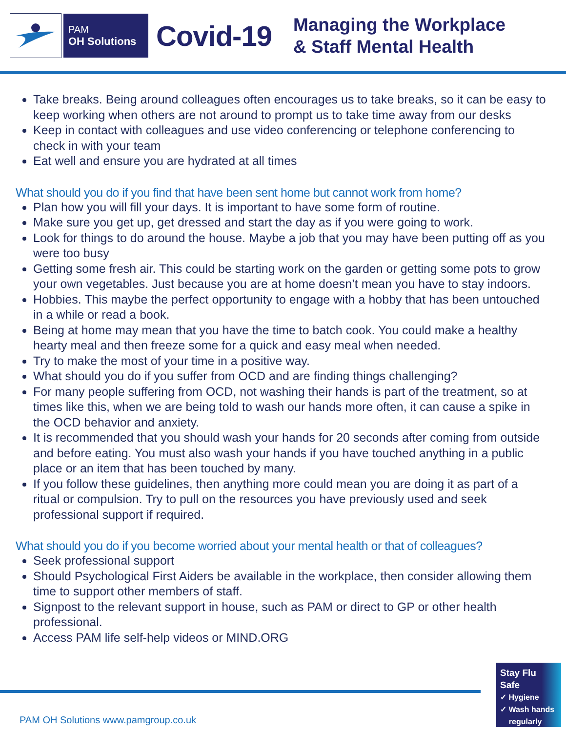PAM
OH Solutions
Covid-19
Managing the Workplace
& Staff Mental Health
Take breaks. Being around colleagues often encourages us to take breaks, so it can be easy to keep working when others are not around to prompt us to take time away from our desks
Keep in contact with colleagues and use video conferencing or telephone conferencing to check in with your team
Eat well and ensure you are hydrated at all times
What should you do if you find that have been sent home but cannot work from home?
Plan how you will fill your days. It is important to have some form of routine.
Make sure you get up, get dressed and start the day as if you were going to work.
Look for things to do around the house. Maybe a job that you may have been putting off as you were too busy
Getting some fresh air. This could be starting work on the garden or getting some pots to grow your own vegetables. Just because you are at home doesn’t mean you have to stay indoors.
Hobbies. This maybe the perfect opportunity to engage with a hobby that has been untouched in a while or read a book.
Being at home may mean that you have the time to batch cook. You could make a healthy hearty meal and then freeze some for a quick and easy meal when needed.
Try to make the most of your time in a positive way.
What should you do if you suffer from OCD and are finding things challenging?
For many people suffering from OCD, not washing their hands is part of the treatment, so at times like this, when we are being told to wash our hands more often, it can cause a spike in the OCD behavior and anxiety.
It is recommended that you should wash your hands for 20 seconds after coming from outside and before eating. You must also wash your hands if you have touched anything in a public place or an item that has been touched by many.
If you follow these guidelines, then anything more could mean you are doing it as part of a ritual or compulsion. Try to pull on the resources you have previously used and seek professional support if required.
What should you do if you become worried about your mental health or that of colleagues?
Seek professional support
Should Psychological First Aiders be available in the workplace, then consider allowing them time to support other members of staff.
Signpost to the relevant support in house, such as PAM or direct to GP or other health professional.
Access PAM life self-help videos or MIND.ORG
PAM OH Solutions www.pamgroup.co.uk
Stay Flu Safe
✓ Hygiene
✓ Wash hands
regularly